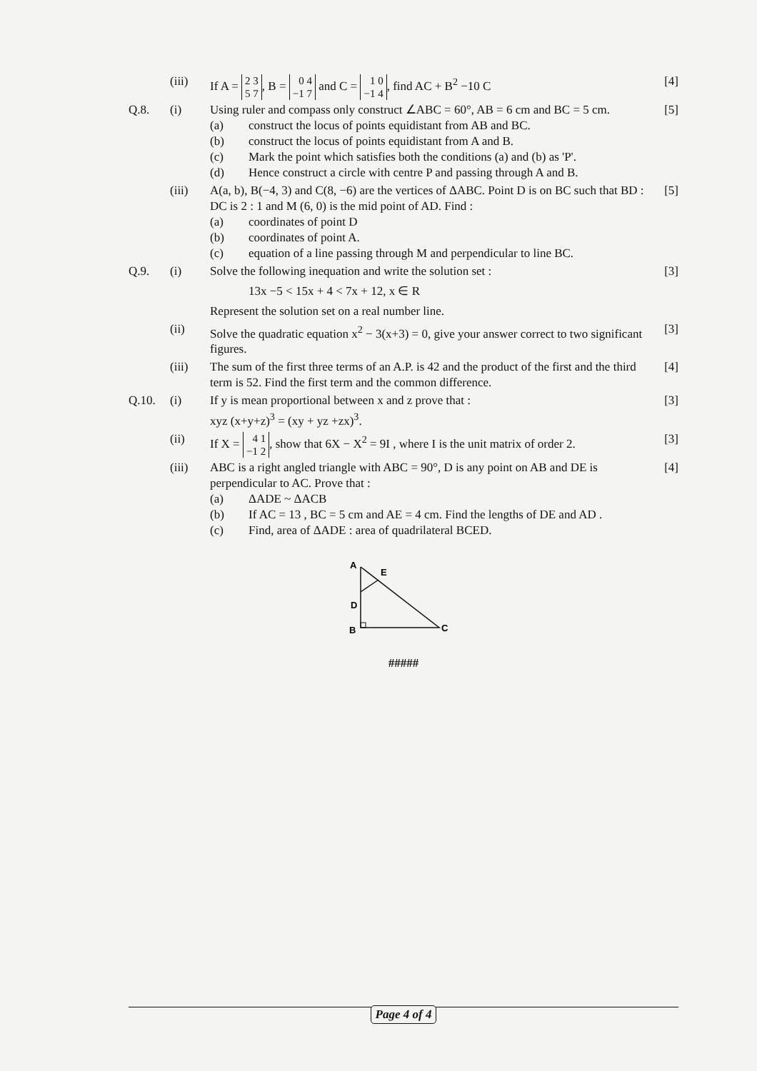(iii) If A = 2 3
5 7, B = 0 4
−1 7 and C = 1 0
−1 4, find AC + B<sup>2</sup> −10 C
[4]
Q.8. (i) Using ruler and compass only construct ∠ABC = 60°, AB = 6 cm and BC = 5 cm.
(a) construct the locus of points equidistant from AB and BC.
(b) construct the locus of points equidistant from A and B.
(c) Mark the point which satisfies both the conditions (a) and (b) as 'P'.
(d) Hence construct a circle with centre P and passing through A and B.
[5]
(iii) A(a, b), B(−4, 3) and C(8, −6) are the vertices of ΔABC. Point D is on BC such that BD : DC is 2 : 1 and M (6, 0) is the mid point of AD. Find :
(a) coordinates of point D
(b) coordinates of point A.
(c) equation of a line passing through M and perpendicular to line BC.
[5]
Q.9. (i) Solve the following inequation and write the solution set :
13x −5 < 15x + 4 < 7x + 12, x ∈ R
Represent the solution set on a real number line.
[3]
(ii) Solve the quadratic equation x<sup>2</sup> − 3(x+3) = 0, give your answer correct to two significant figures.
[3]
(iii) The sum of the first three terms of an A.P. is 42 and the product of the first and the third term is 52. Find the first term and the common difference.
[4]
Q.10. (i) If y is mean proportional between x and z prove that :
xyz (x+y+z)<sup>3</sup> = (xy + yz +zx)<sup>3</sup>.
[3]
(ii) If X = 4 1
−1 2, show that 6X − X<sup>2</sup> = 9I , where I is the unit matrix of order 2.
[3]
(iii) ABC is a right angled triangle with ABC = 90°, D is any point on AB and DE is perpendicular to AC. Prove that :
(a) ΔADE ~ ΔACB
(b) If AC = 13 , BC = 5 cm and AE = 4 cm. Find the lengths of DE and AD .
(c) Find, area of ΔADE : area of quadrilateral BCED.
[4]
A
E
D
B
C
#####
Page 4 of 4